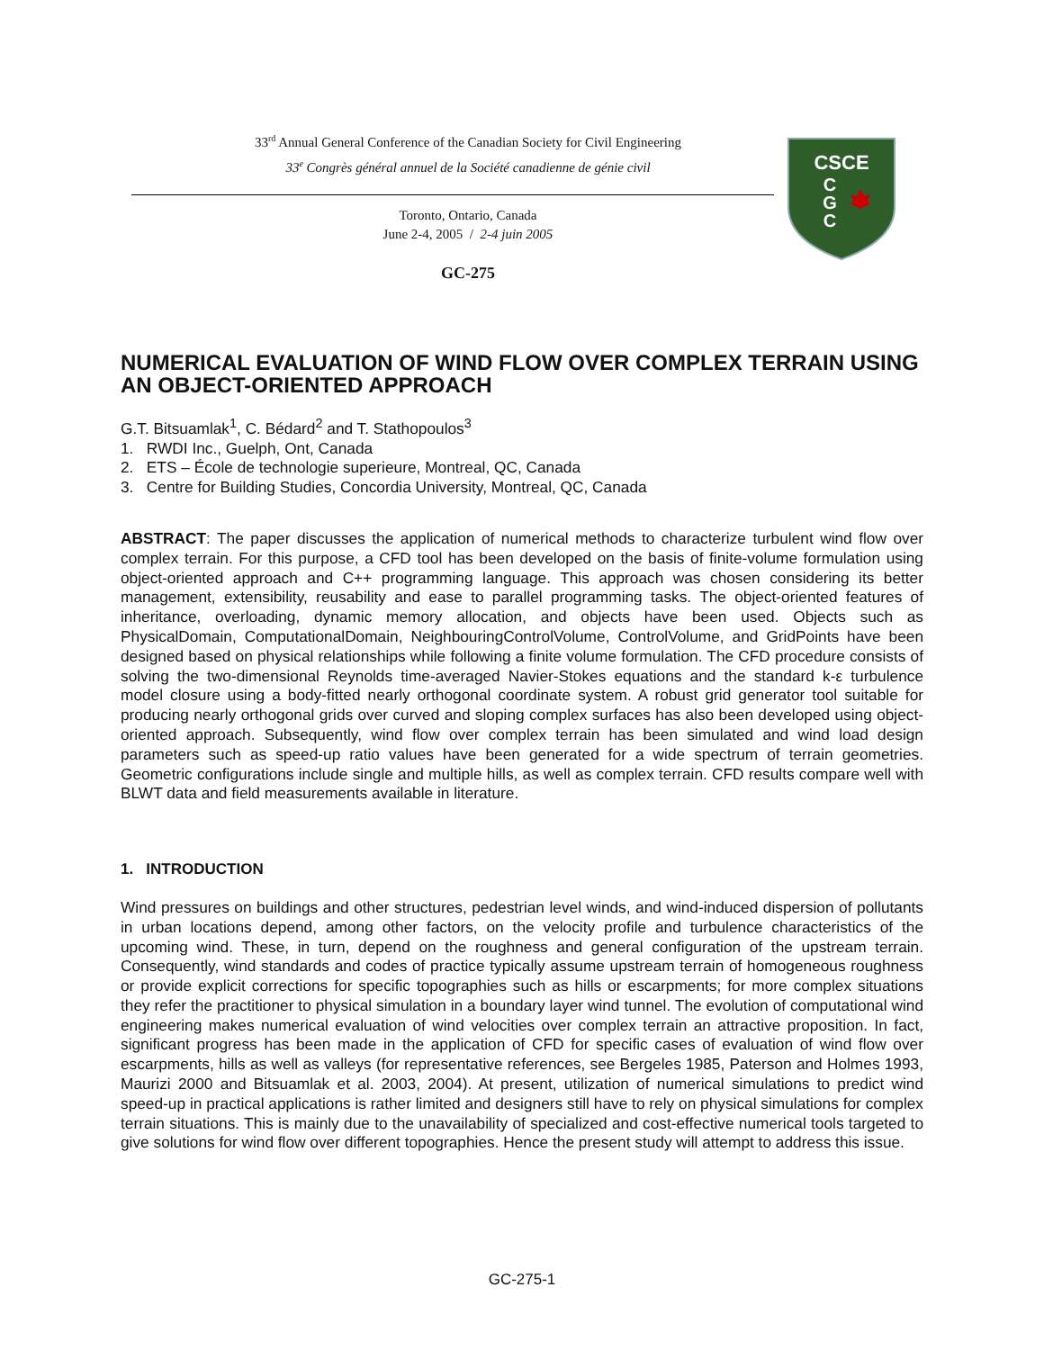33<sup>rd</sup> Annual General Conference of the Canadian Society for Civil Engineering
33<sup>e</sup> Congrès général annuel de la Société canadienne de génie civil
Toronto, Ontario, Canada
June 2-4, 2005 / 2-4 juin 2005
GC-275
CSCE
C
G
C
NUMERICAL EVALUATION OF WIND FLOW OVER COMPLEX TERRAIN USING AN OBJECT-ORIENTED APPROACH
G.T. Bitsuamlak<sup>1</sup>, C. Bédard<sup>2</sup> and T. Stathopoulos<sup>3</sup>
1. RWDI Inc., Guelph, Ont, Canada
2. ETS – École de technologie superieure, Montreal, QC, Canada
3. Centre for Building Studies, Concordia University, Montreal, QC, Canada
ABSTRACT: The paper discusses the application of numerical methods to characterize turbulent wind flow over complex terrain. For this purpose, a CFD tool has been developed on the basis of finite-volume formulation using object-oriented approach and C++ programming language. This approach was chosen considering its better management, extensibility, reusability and ease to parallel programming tasks. The object-oriented features of inheritance, overloading, dynamic memory allocation, and objects have been used. Objects such as PhysicalDomain, ComputationalDomain, NeighbouringControlVolume, ControlVolume, and GridPoints have been designed based on physical relationships while following a finite volume formulation. The CFD procedure consists of solving the two-dimensional Reynolds time-averaged Navier-Stokes equations and the standard k-ε turbulence model closure using a body-fitted nearly orthogonal coordinate system. A robust grid generator tool suitable for producing nearly orthogonal grids over curved and sloping complex surfaces has also been developed using object-oriented approach. Subsequently, wind flow over complex terrain has been simulated and wind load design parameters such as speed-up ratio values have been generated for a wide spectrum of terrain geometries. Geometric configurations include single and multiple hills, as well as complex terrain. CFD results compare well with BLWT data and field measurements available in literature.
1. INTRODUCTION
Wind pressures on buildings and other structures, pedestrian level winds, and wind-induced dispersion of pollutants in urban locations depend, among other factors, on the velocity profile and turbulence characteristics of the upcoming wind. These, in turn, depend on the roughness and general configuration of the upstream terrain. Consequently, wind standards and codes of practice typically assume upstream terrain of homogeneous roughness or provide explicit corrections for specific topographies such as hills or escarpments; for more complex situations they refer the practitioner to physical simulation in a boundary layer wind tunnel. The evolution of computational wind engineering makes numerical evaluation of wind velocities over complex terrain an attractive proposition. In fact, significant progress has been made in the application of CFD for specific cases of evaluation of wind flow over escarpments, hills as well as valleys (for representative references, see Bergeles 1985, Paterson and Holmes 1993, Maurizi 2000 and Bitsuamlak et al. 2003, 2004). At present, utilization of numerical simulations to predict wind speed-up in practical applications is rather limited and designers still have to rely on physical simulations for complex terrain situations. This is mainly due to the unavailability of specialized and cost-effective numerical tools targeted to give solutions for wind flow over different topographies. Hence the present study will attempt to address this issue.
GC-275-1